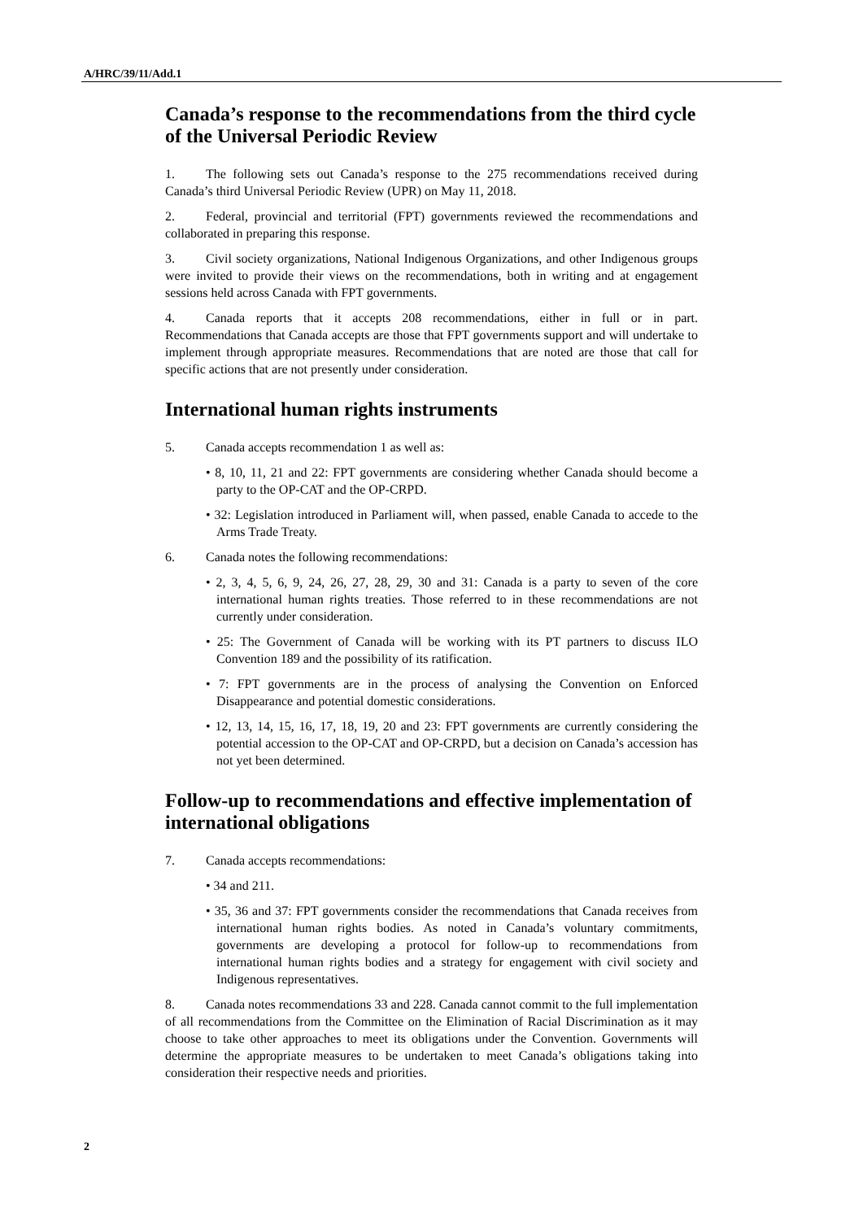A/HRC/39/11/Add.1
Canada’s response to the recommendations from the third cycle of the Universal Periodic Review
1. The following sets out Canada’s response to the 275 recommendations received during Canada’s third Universal Periodic Review (UPR) on May 11, 2018.
2. Federal, provincial and territorial (FPT) governments reviewed the recommendations and collaborated in preparing this response.
3. Civil society organizations, National Indigenous Organizations, and other Indigenous groups were invited to provide their views on the recommendations, both in writing and at engagement sessions held across Canada with FPT governments.
4. Canada reports that it accepts 208 recommendations, either in full or in part. Recommendations that Canada accepts are those that FPT governments support and will undertake to implement through appropriate measures. Recommendations that are noted are those that call for specific actions that are not presently under consideration.
International human rights instruments
5. Canada accepts recommendation 1 as well as:
• 8, 10, 11, 21 and 22: FPT governments are considering whether Canada should become a party to the OP-CAT and the OP-CRPD.
• 32: Legislation introduced in Parliament will, when passed, enable Canada to accede to the Arms Trade Treaty.
6. Canada notes the following recommendations:
• 2, 3, 4, 5, 6, 9, 24, 26, 27, 28, 29, 30 and 31: Canada is a party to seven of the core international human rights treaties. Those referred to in these recommendations are not currently under consideration.
• 25: The Government of Canada will be working with its PT partners to discuss ILO Convention 189 and the possibility of its ratification.
• 7: FPT governments are in the process of analysing the Convention on Enforced Disappearance and potential domestic considerations.
• 12, 13, 14, 15, 16, 17, 18, 19, 20 and 23: FPT governments are currently considering the potential accession to the OP-CAT and OP-CRPD, but a decision on Canada’s accession has not yet been determined.
Follow-up to recommendations and effective implementation of international obligations
7. Canada accepts recommendations:
• 34 and 211.
• 35, 36 and 37: FPT governments consider the recommendations that Canada receives from international human rights bodies. As noted in Canada’s voluntary commitments, governments are developing a protocol for follow-up to recommendations from international human rights bodies and a strategy for engagement with civil society and Indigenous representatives.
8. Canada notes recommendations 33 and 228. Canada cannot commit to the full implementation of all recommendations from the Committee on the Elimination of Racial Discrimination as it may choose to take other approaches to meet its obligations under the Convention. Governments will determine the appropriate measures to be undertaken to meet Canada’s obligations taking into consideration their respective needs and priorities.
2